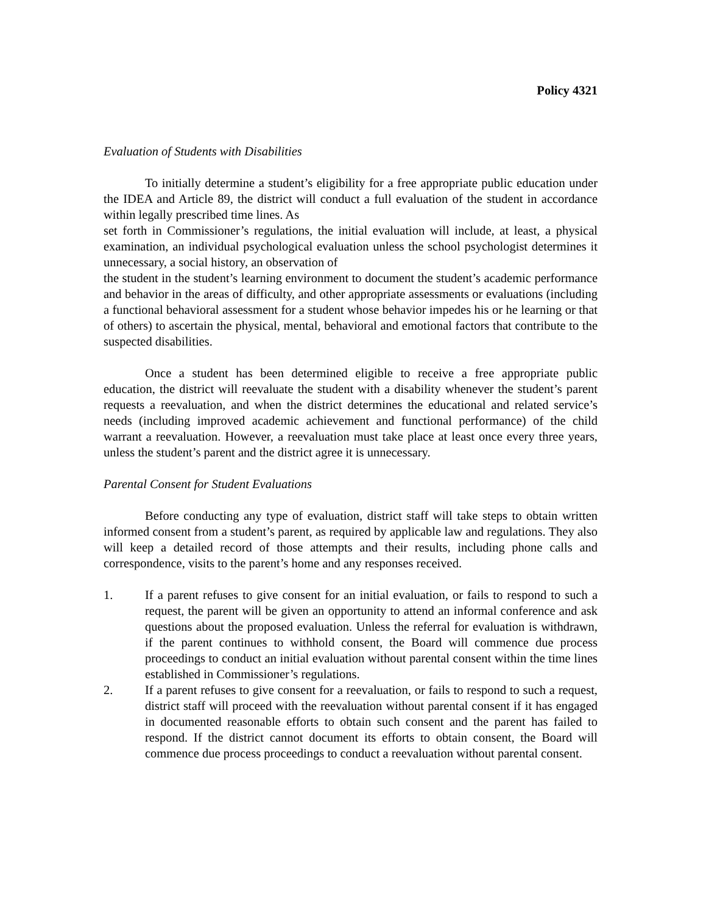Policy 4321
Evaluation of Students with Disabilities
To initially determine a student’s eligibility for a free appropriate public education under the IDEA and Article 89, the district will conduct a full evaluation of the student in accordance within legally prescribed time lines. As
set forth in Commissioner’s regulations, the initial evaluation will include, at least, a physical examination, an individual psychological evaluation unless the school psychologist determines it unnecessary, a social history, an observation of
the student in the student’s learning environment to document the student’s academic performance and behavior in the areas of difficulty, and other appropriate assessments or evaluations (including a functional behavioral assessment for a student whose behavior impedes his or he learning or that of others) to ascertain the physical, mental, behavioral and emotional factors that contribute to the suspected disabilities.
Once a student has been determined eligible to receive a free appropriate public education, the district will reevaluate the student with a disability whenever the student’s parent requests a reevaluation, and when the district determines the educational and related service’s needs (including improved academic achievement and functional performance) of the child warrant a reevaluation. However, a reevaluation must take place at least once every three years, unless the student’s parent and the district agree it is unnecessary.
Parental Consent for Student Evaluations
Before conducting any type of evaluation, district staff will take steps to obtain written informed consent from a student’s parent, as required by applicable law and regulations. They also will keep a detailed record of those attempts and their results, including phone calls and correspondence, visits to the parent’s home and any responses received.
1. If a parent refuses to give consent for an initial evaluation, or fails to respond to such a request, the parent will be given an opportunity to attend an informal conference and ask questions about the proposed evaluation. Unless the referral for evaluation is withdrawn, if the parent continues to withhold consent, the Board will commence due process proceedings to conduct an initial evaluation without parental consent within the time lines established in Commissioner’s regulations.
2. If a parent refuses to give consent for a reevaluation, or fails to respond to such a request, district staff will proceed with the reevaluation without parental consent if it has engaged in documented reasonable efforts to obtain such consent and the parent has failed to respond. If the district cannot document its efforts to obtain consent, the Board will commence due process proceedings to conduct a reevaluation without parental consent.